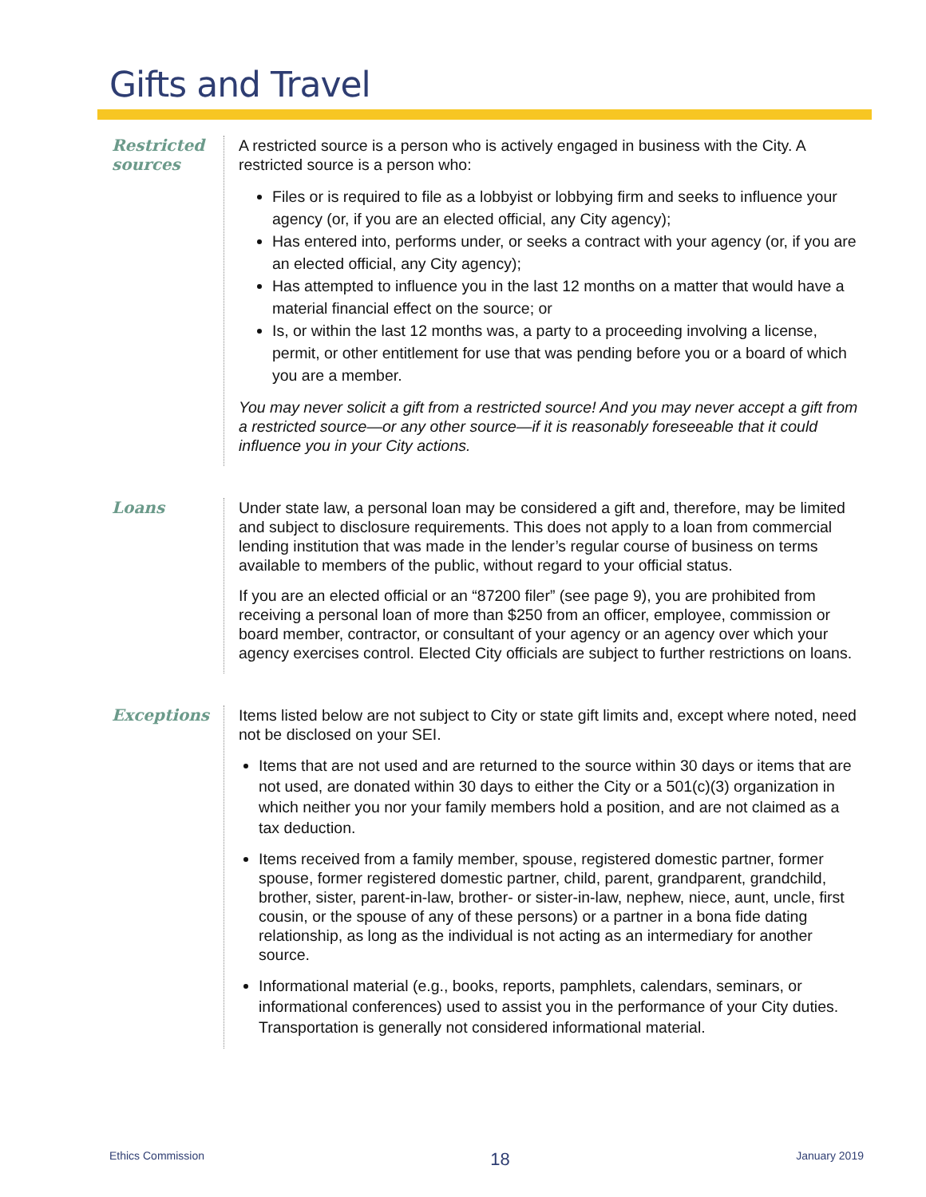Gifts and Travel
Restricted sources
A restricted source is a person who is actively engaged in business with the City. A restricted source is a person who:
Files or is required to file as a lobbyist or lobbying firm and seeks to influence your agency (or, if you are an elected official, any City agency);
Has entered into, performs under, or seeks a contract with your agency (or, if you are an elected official, any City agency);
Has attempted to influence you in the last 12 months on a matter that would have a material financial effect on the source; or
Is, or within the last 12 months was, a party to a proceeding involving a license, permit, or other entitlement for use that was pending before you or a board of which you are a member.
You may never solicit a gift from a restricted source! And you may never accept a gift from a restricted source—or any other source—if it is reasonably foreseeable that it could influence you in your City actions.
Loans Under state law, a personal loan may be considered a gift and, therefore, may be limited and subject to disclosure requirements. This does not apply to a loan from commercial lending institution that was made in the lender’s regular course of business on terms available to members of the public, without regard to your official status.
If you are an elected official or an “87200 filer” (see page 9), you are prohibited from receiving a personal loan of more than $250 from an officer, employee, commission or board member, contractor, or consultant of your agency or an agency over which your agency exercises control. Elected City officials are subject to further restrictions on loans.
Exceptions Items listed below are not subject to City or state gift limits and, except where noted, need not be disclosed on your SEI.
Items that are not used and are returned to the source within 30 days or items that are not used, are donated within 30 days to either the City or a 501(c)(3) organization in which neither you nor your family members hold a position, and are not claimed as a tax deduction.
Items received from a family member, spouse, registered domestic partner, former spouse, former registered domestic partner, child, parent, grandparent, grandchild, brother, sister, parent-in-law, brother- or sister-in-law, nephew, niece, aunt, uncle, first cousin, or the spouse of any of these persons) or a partner in a bona fide dating relationship, as long as the individual is not acting as an intermediary for another source.
Informational material (e.g., books, reports, pamphlets, calendars, seminars, or informational conferences) used to assist you in the performance of your City duties. Transportation is generally not considered informational material.
Ethics Commission 18 January 2019